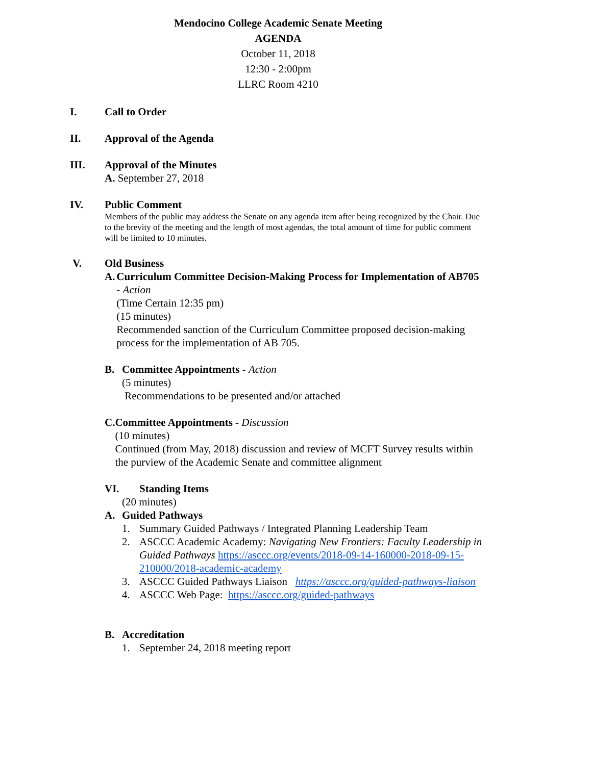Mendocino College Academic Senate Meeting
AGENDA
October 11, 2018
12:30 - 2:00pm
LLRC Room 4210
I. Call to Order
II. Approval of the Agenda
III. Approval of the Minutes
A. September 27, 2018
IV. Public Comment
Members of the public may address the Senate on any agenda item after being recognized by the Chair. Due to the brevity of the meeting and the length of most agendas, the total amount of time for public comment will be limited to 10 minutes.
V. Old Business
A. Curriculum Committee Decision-Making Process for Implementation of AB705 - Action
(Time Certain 12:35 pm)
(15 minutes)
Recommended sanction of the Curriculum Committee proposed decision-making process for the implementation of AB 705.
B. Committee Appointments - Action
(5 minutes)
Recommendations to be presented and/or attached
C. Committee Appointments - Discussion
(10 minutes)
Continued (from May, 2018) discussion and review of MCFT Survey results within the purview of the Academic Senate and committee alignment
VI. Standing Items
(20 minutes)
A. Guided Pathways
1. Summary Guided Pathways / Integrated Planning Leadership Team
2. ASCCC Academic Academy: Navigating New Frontiers: Faculty Leadership in Guided Pathways https://asccc.org/events/2018-09-14-160000-2018-09-15-210000/2018-academic-academy
3. ASCCC Guided Pathways Liaison https://asccc.org/guided-pathways-liaison
4. ASCCC Web Page: https://asccc.org/guided-pathways
B. Accreditation
1. September 24, 2018 meeting report